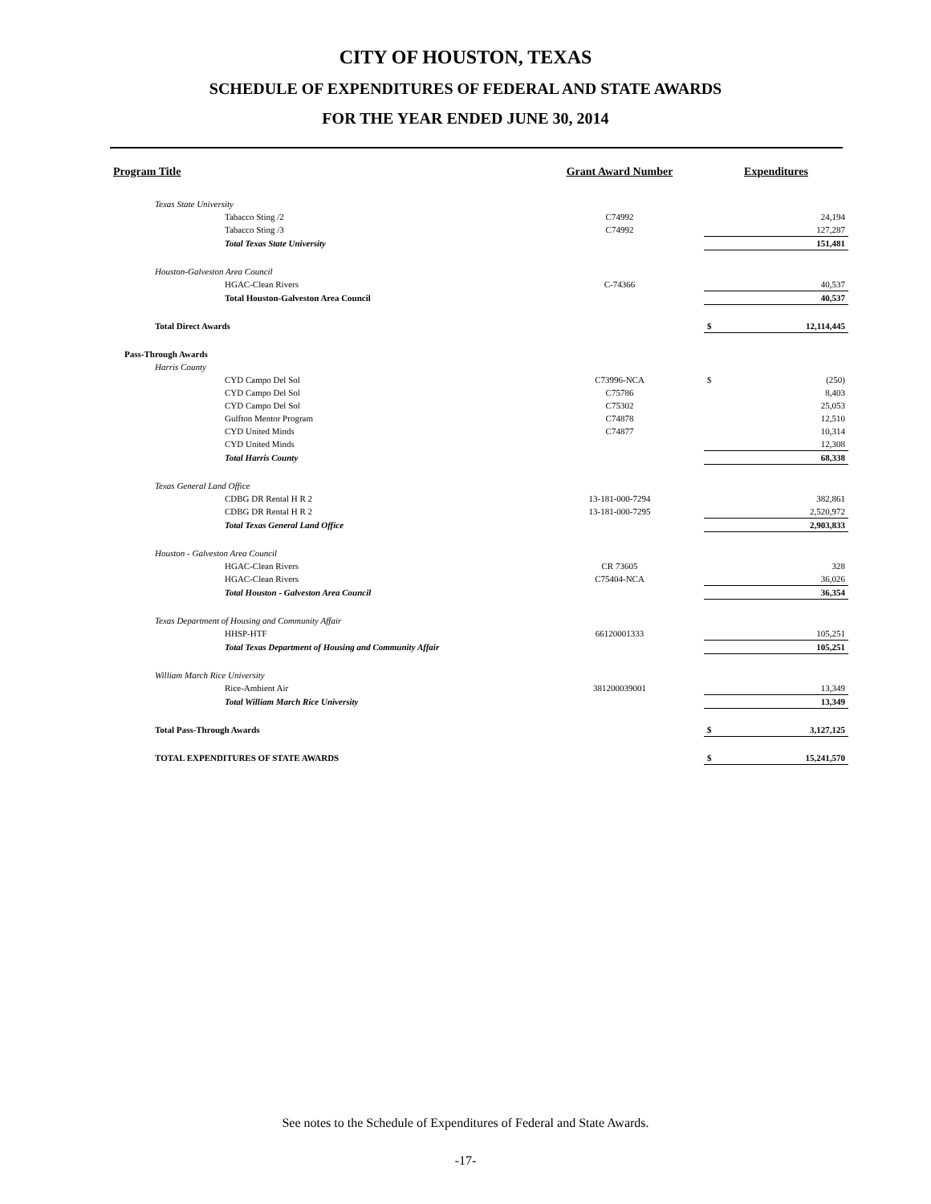CITY OF HOUSTON, TEXAS
SCHEDULE OF EXPENDITURES OF FEDERAL AND STATE AWARDS
FOR THE YEAR ENDED JUNE 30, 2014
| Program Title | Grant Award Number | Expenditures | |
| --- | --- | --- | --- |
| Texas State University | | | |
| Tabacco Sting /2 | C74992 | | 24,194 |
| Tabacco Sting /3 | C74992 | | 127,287 |
| Total Texas State University | | | 151,481 |
| Houston-Galveston Area Council | | | |
| HGAC-Clean Rivers | C-74366 | | 40,537 |
| Total Houston-Galveston Area Council | | | 40,537 |
| Total Direct Awards | | $ | 12,114,445 |
| Pass-Through Awards | | | |
| Harris County | | | |
| CYD Campo Del Sol | C73996-NCA | $ | (250) |
| CYD Campo Del Sol | C75786 | | 8,403 |
| CYD Campo Del Sol | C75302 | | 25,053 |
| Gulfton Mentor Program | C74878 | | 12,510 |
| CYD United Minds | C74877 | | 10,314 |
| CYD United Minds | | | 12,308 |
| Total Harris County | | | 68,338 |
| Texas General Land Office | | | |
| CDBG DR Rental H R 2 | 13-181-000-7294 | | 382,861 |
| CDBG DR Rental H R 2 | 13-181-000-7295 | | 2,520,972 |
| Total Texas General Land Office | | | 2,903,833 |
| Houston - Galveston Area Council | | | |
| HGAC-Clean Rivers | CR 73605 | | 328 |
| HGAC-Clean Rivers | C75404-NCA | | 36,026 |
| Total Houston - Galveston Area Council | | | 36,354 |
| Texas Department of Housing and Community Affair | | | |
| HHSP-HTF | 66120001333 | | 105,251 |
| Total Texas Department of Housing and Community Affair | | | 105,251 |
| William March Rice University | | | |
| Rice-Ambient Air | 381200039001 | | 13,349 |
| Total William March Rice University | | | 13,349 |
| Total Pass-Through Awards | | $ | 3,127,125 |
| TOTAL EXPENDITURES OF STATE AWARDS | | $ | 15,241,570 |
See notes to the Schedule of Expenditures of Federal and State Awards.
-17-